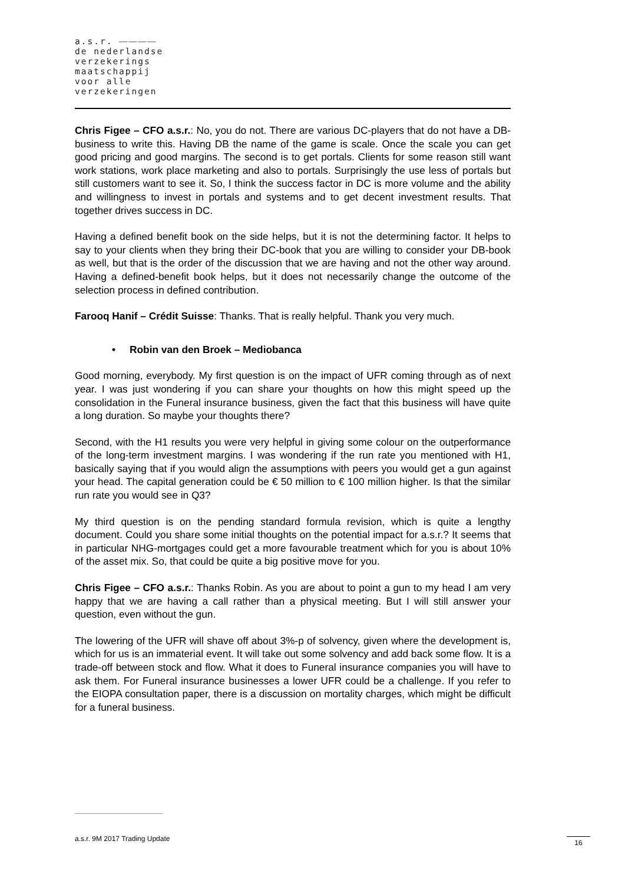a.s.r. ⎯⎯⎯⎯
de nederlandse
verzekerings
maatschappij
voor alle
verzekeringen
Chris Figee – CFO a.s.r.: No, you do not. There are various DC-players that do not have a DB-business to write this. Having DB the name of the game is scale. Once the scale you can get good pricing and good margins. The second is to get portals. Clients for some reason still want work stations, work place marketing and also to portals. Surprisingly the use less of portals but still customers want to see it. So, I think the success factor in DC is more volume and the ability and willingness to invest in portals and systems and to get decent investment results. That together drives success in DC.
Having a defined benefit book on the side helps, but it is not the determining factor. It helps to say to your clients when they bring their DC-book that you are willing to consider your DB-book as well, but that is the order of the discussion that we are having and not the other way around. Having a defined-benefit book helps, but it does not necessarily change the outcome of the selection process in defined contribution.
Farooq Hanif – Crédit Suisse: Thanks. That is really helpful. Thank you very much.
• Robin van den Broek – Mediobanca
Good morning, everybody. My first question is on the impact of UFR coming through as of next year. I was just wondering if you can share your thoughts on how this might speed up the consolidation in the Funeral insurance business, given the fact that this business will have quite a long duration. So maybe your thoughts there?
Second, with the H1 results you were very helpful in giving some colour on the outperformance of the long-term investment margins. I was wondering if the run rate you mentioned with H1, basically saying that if you would align the assumptions with peers you would get a gun against your head. The capital generation could be € 50 million to € 100 million higher. Is that the similar run rate you would see in Q3?
My third question is on the pending standard formula revision, which is quite a lengthy document. Could you share some initial thoughts on the potential impact for a.s.r.? It seems that in particular NHG-mortgages could get a more favourable treatment which for you is about 10% of the asset mix. So, that could be quite a big positive move for you.
Chris Figee – CFO a.s.r.: Thanks Robin. As you are about to point a gun to my head I am very happy that we are having a call rather than a physical meeting. But I will still answer your question, even without the gun.
The lowering of the UFR will shave off about 3%-p of solvency, given where the development is, which for us is an immaterial event. It will take out some solvency and add back some flow. It is a trade-off between stock and flow. What it does to Funeral insurance companies you will have to ask them. For Funeral insurance businesses a lower UFR could be a challenge. If you refer to the EIOPA consultation paper, there is a discussion on mortality charges, which might be difficult for a funeral business.
a.s.r. 9M 2017 Trading Update 16